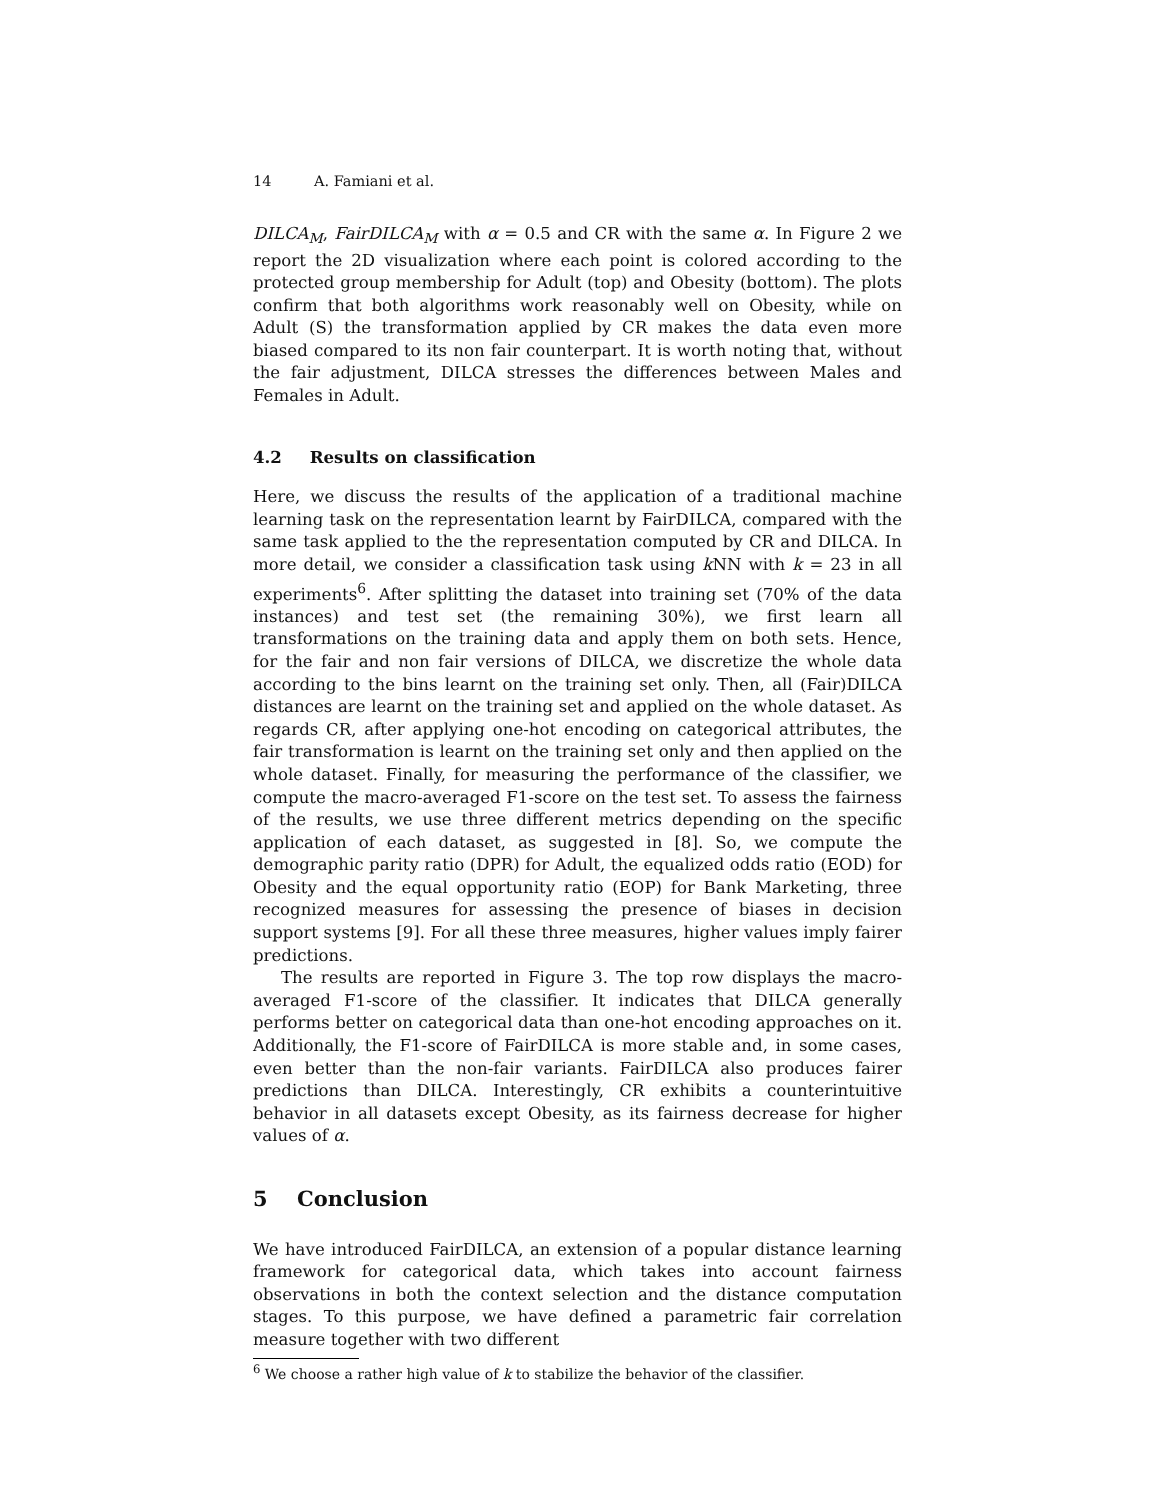14 A. Famiani et al.
DILCA<sub>M</sub>, FairDILCA<sub>M</sub> with α = 0.5 and CR with the same α. In Figure 2 we report the 2D visualization where each point is colored according to the protected group membership for Adult (top) and Obesity (bottom). The plots confirm that both algorithms work reasonably well on Obesity, while on Adult (S) the transformation applied by CR makes the data even more biased compared to its non fair counterpart. It is worth noting that, without the fair adjustment, DILCA stresses the differences between Males and Females in Adult.
4.2 Results on classification
Here, we discuss the results of the application of a traditional machine learning task on the representation learnt by FairDILCA, compared with the same task applied to the the representation computed by CR and DILCA. In more detail, we consider a classification task using k NN with k = 23 in all experiments<sup>6</sup>. After splitting the dataset into training set (70% of the data instances) and test set (the remaining 30%), we first learn all transformations on the training data and apply them on both sets. Hence, for the fair and non fair versions of DILCA, we discretize the whole data according to the bins learnt on the training set only. Then, all (Fair)DILCA distances are learnt on the training set and applied on the whole dataset. As regards CR, after applying one-hot encoding on categorical attributes, the fair transformation is learnt on the training set only and then applied on the whole dataset. Finally, for measuring the performance of the classifier, we compute the macro-averaged F1-score on the test set. To assess the fairness of the results, we use three different metrics depending on the specific application of each dataset, as suggested in [8]. So, we compute the demographic parity ratio (DPR) for Adult, the equalized odds ratio (EOD) for Obesity and the equal opportunity ratio (EOP) for Bank Marketing, three recognized measures for assessing the presence of biases in decision support systems [9]. For all these three measures, higher values imply fairer predictions.
The results are reported in Figure 3. The top row displays the macro-averaged F1-score of the classifier. It indicates that DILCA generally performs better on categorical data than one-hot encoding approaches on it. Additionally, the F1-score of FairDILCA is more stable and, in some cases, even better than the non-fair variants. FairDILCA also produces fairer predictions than DILCA. Interestingly, CR exhibits a counterintuitive behavior in all datasets except Obesity, as its fairness decrease for higher values of α.
5 Conclusion
We have introduced FairDILCA, an extension of a popular distance learning framework for categorical data, which takes into account fairness observations in both the context selection and the distance computation stages. To this purpose, we have defined a parametric fair correlation measure together with two different
<sup>6</sup> We choose a rather high value of k to stabilize the behavior of the classifier.